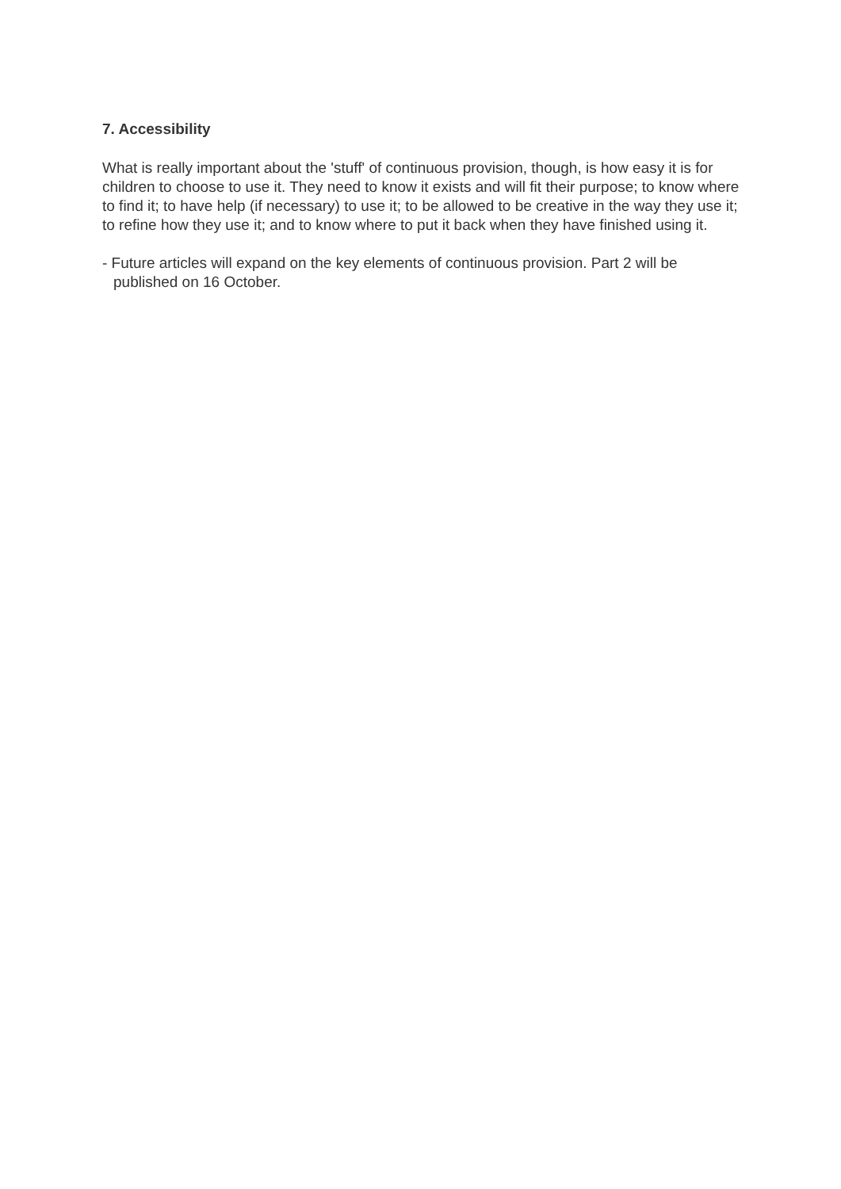7. Accessibility
What is really important about the 'stuff' of continuous provision, though, is how easy it is for children to choose to use it. They need to know it exists and will fit their purpose; to know where to find it; to have help (if necessary) to use it; to be allowed to be creative in the way they use it; to refine how they use it; and to know where to put it back when they have finished using it.
- Future articles will expand on the key elements of continuous provision. Part 2 will be published on 16 October.